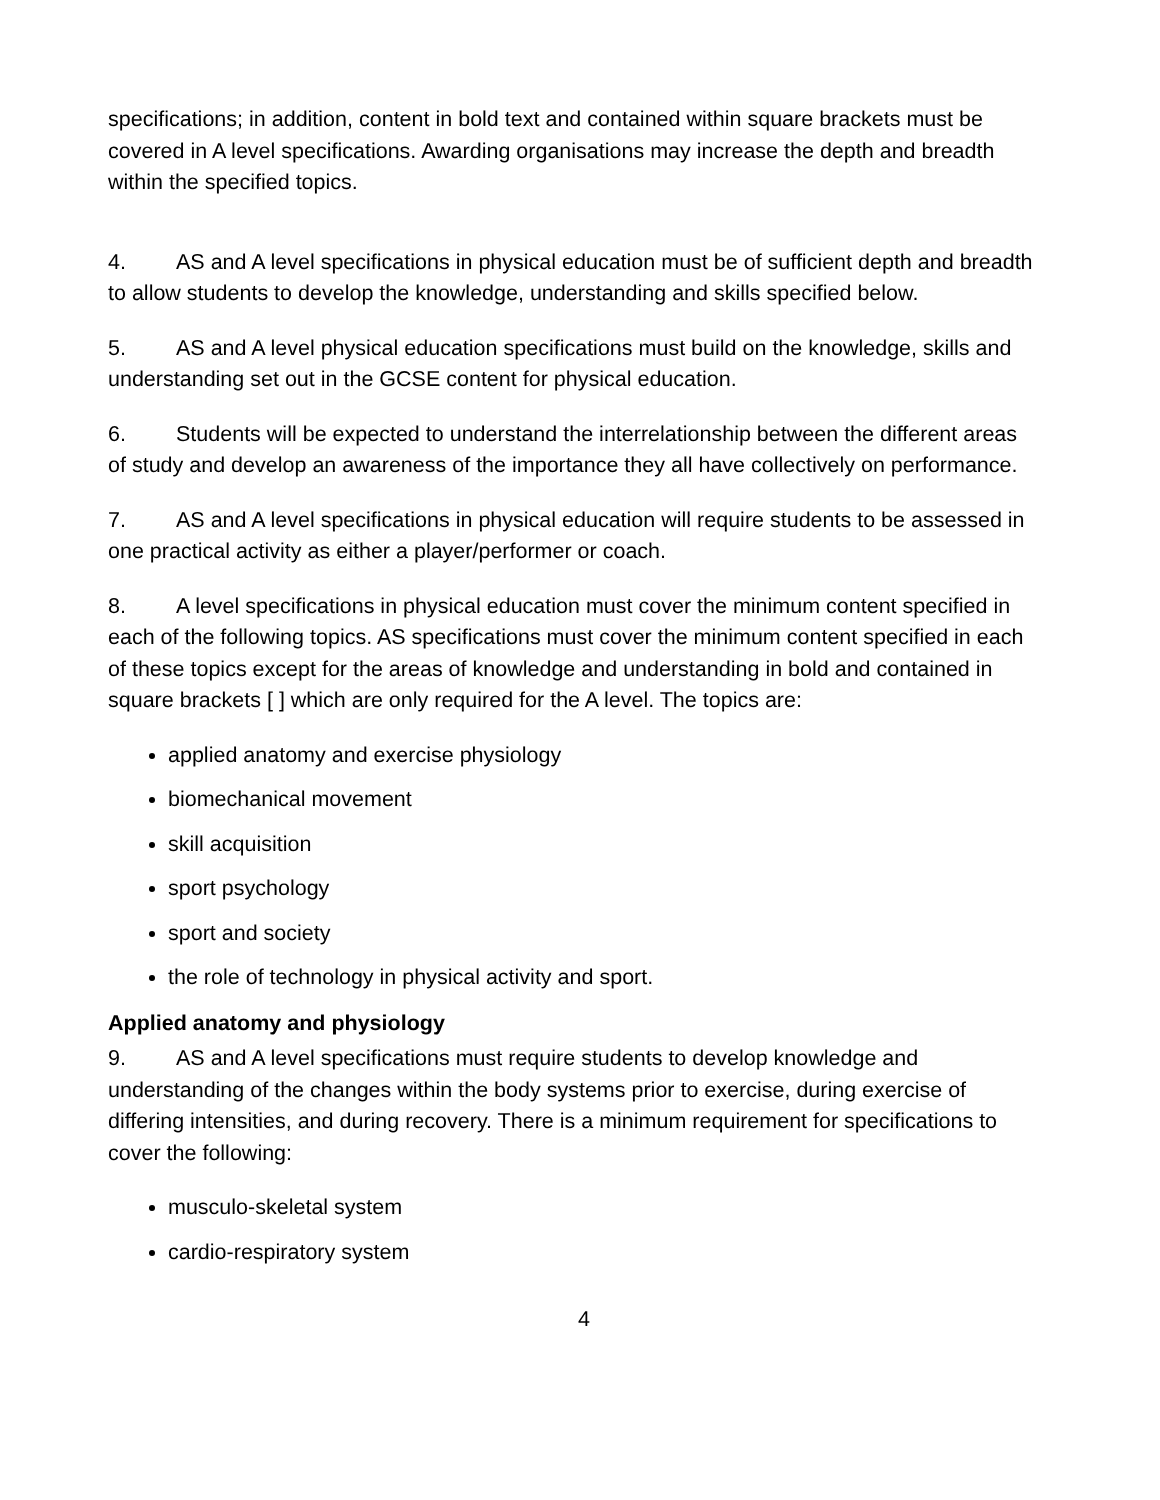specifications; in addition, content in bold text and contained within square brackets must be covered in A level specifications. Awarding organisations may increase the depth and breadth within the specified topics.
4. AS and A level specifications in physical education must be of sufficient depth and breadth to allow students to develop the knowledge, understanding and skills specified below.
5. AS and A level physical education specifications must build on the knowledge, skills and understanding set out in the GCSE content for physical education.
6. Students will be expected to understand the interrelationship between the different areas of study and develop an awareness of the importance they all have collectively on performance.
7. AS and A level specifications in physical education will require students to be assessed in one practical activity as either a player/performer or coach.
8. A level specifications in physical education must cover the minimum content specified in each of the following topics. AS specifications must cover the minimum content specified in each of these topics except for the areas of knowledge and understanding in bold and contained in square brackets [ ] which are only required for the A level. The topics are:
applied anatomy and exercise physiology
biomechanical movement
skill acquisition
sport psychology
sport and society
the role of technology in physical activity and sport.
Applied anatomy and physiology
9. AS and A level specifications must require students to develop knowledge and understanding of the changes within the body systems prior to exercise, during exercise of differing intensities, and during recovery. There is a minimum requirement for specifications to cover the following:
musculo-skeletal system
cardio-respiratory system
4